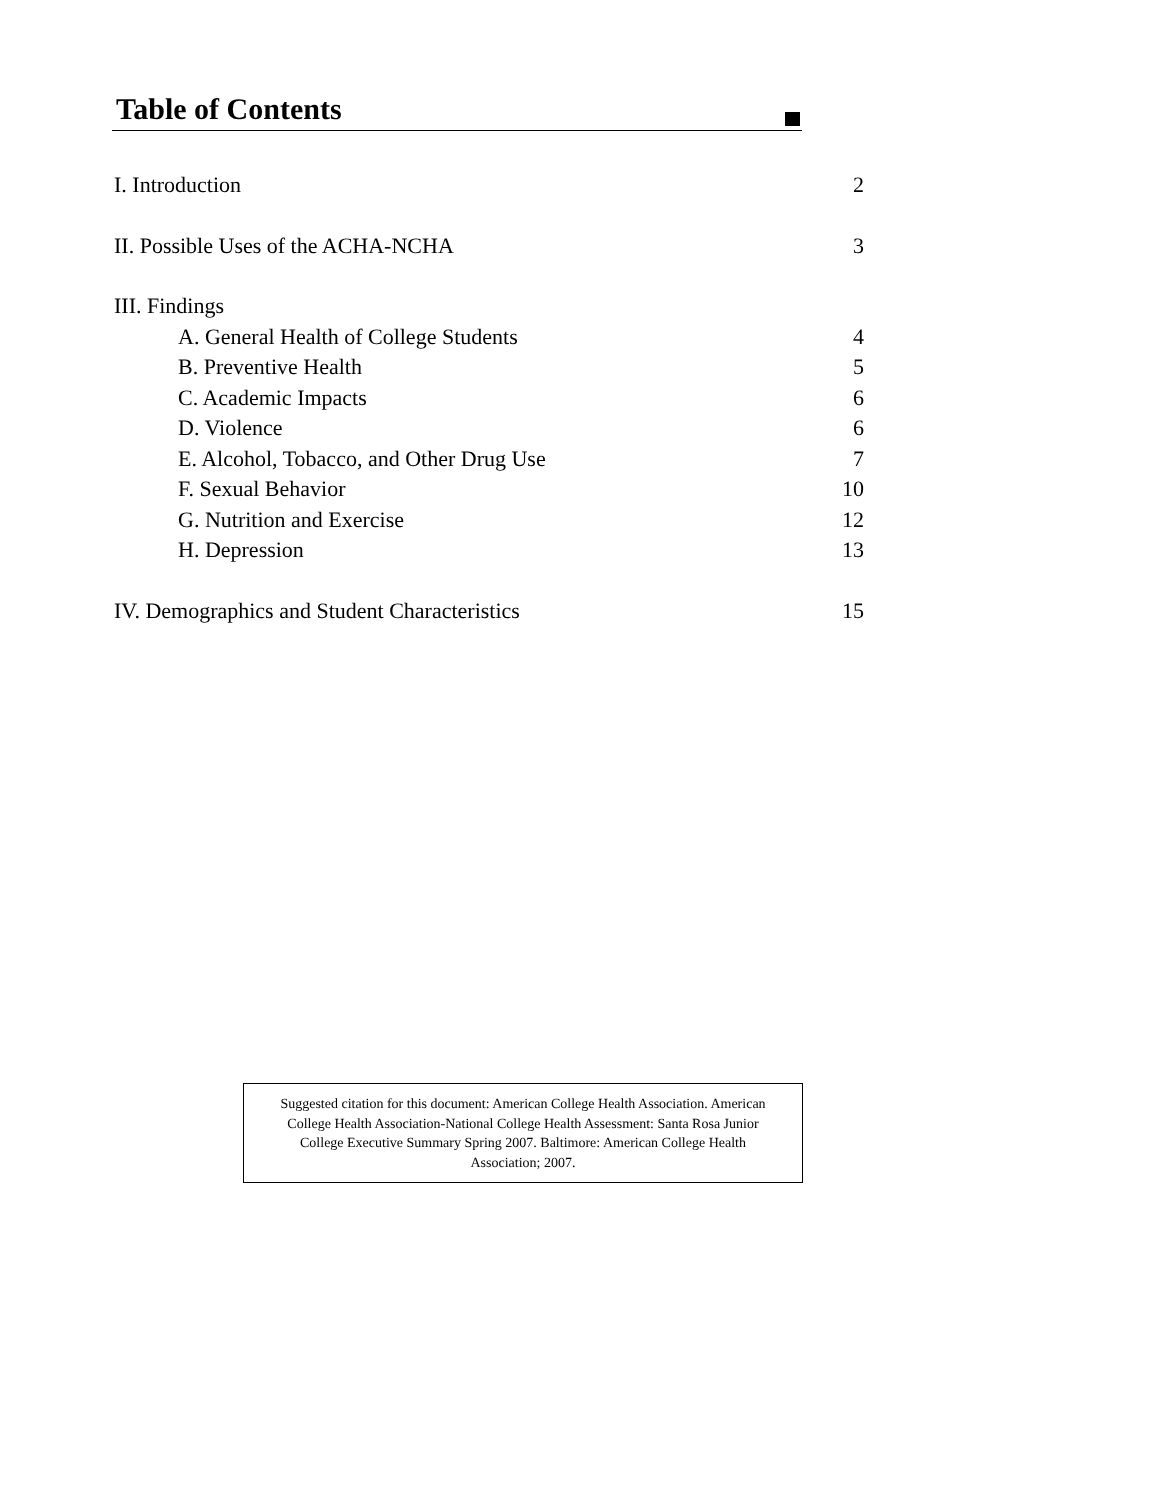Table of Contents
I. Introduction 2
II. Possible Uses of the ACHA-NCHA 3
III. Findings
A. General Health of College Students 4
B. Preventive Health 5
C. Academic Impacts 6
D. Violence 6
E. Alcohol, Tobacco, and Other Drug Use 7
F. Sexual Behavior 10
G. Nutrition and Exercise 12
H. Depression 13
IV. Demographics and Student Characteristics 15
Suggested citation for this document: American College Health Association. American
College Health Association-National College Health Assessment: Santa Rosa Junior
College Executive Summary Spring 2007. Baltimore: American College Health
Association; 2007.